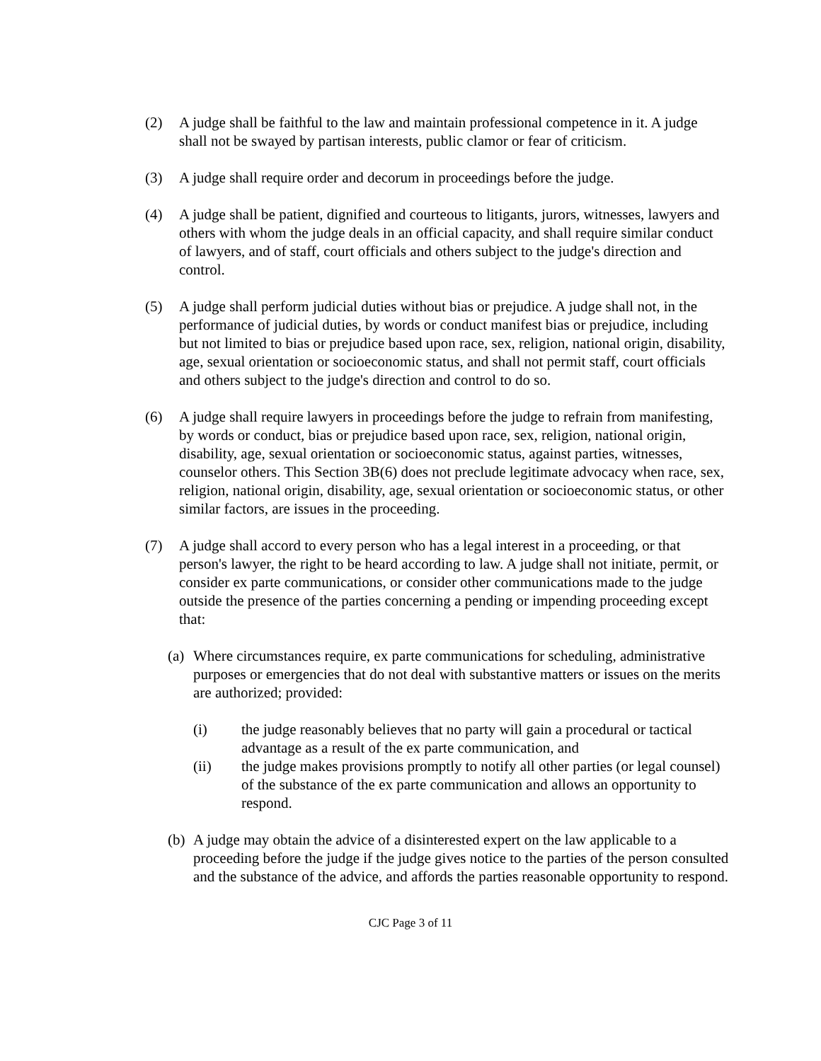(2) A judge shall be faithful to the law and maintain professional competence in it. A judge shall not be swayed by partisan interests, public clamor or fear of criticism.
(3) A judge shall require order and decorum in proceedings before the judge.
(4) A judge shall be patient, dignified and courteous to litigants, jurors, witnesses, lawyers and others with whom the judge deals in an official capacity, and shall require similar conduct of lawyers, and of staff, court officials and others subject to the judge's direction and control.
(5) A judge shall perform judicial duties without bias or prejudice. A judge shall not, in the performance of judicial duties, by words or conduct manifest bias or prejudice, including but not limited to bias or prejudice based upon race, sex, religion, national origin, disability, age, sexual orientation or socioeconomic status, and shall not permit staff, court officials and others subject to the judge's direction and control to do so.
(6) A judge shall require lawyers in proceedings before the judge to refrain from manifesting, by words or conduct, bias or prejudice based upon race, sex, religion, national origin, disability, age, sexual orientation or socioeconomic status, against parties, witnesses, counselor others. This Section 3B(6) does not preclude legitimate advocacy when race, sex, religion, national origin, disability, age, sexual orientation or socioeconomic status, or other similar factors, are issues in the proceeding.
(7) A judge shall accord to every person who has a legal interest in a proceeding, or that person's lawyer, the right to be heard according to law. A judge shall not initiate, permit, or consider ex parte communications, or consider other communications made to the judge outside the presence of the parties concerning a pending or impending proceeding except that:
(a)
Where circumstances require, ex parte communications for scheduling, administrative purposes or emergencies that do not deal with substantive matters or issues on the merits are authorized; provided:
(i) the judge reasonably believes that no party will gain a procedural or tactical advantage as a result of the ex parte communication, and
(ii) the judge makes provisions promptly to notify all other parties (or legal counsel) of the substance of the ex parte communication and allows an opportunity to respond.
(b)
A judge may obtain the advice of a disinterested expert on the law applicable to a proceeding before the judge if the judge gives notice to the parties of the person consulted and the substance of the advice, and affords the parties reasonable opportunity to respond.
CJC Page 3 of 11